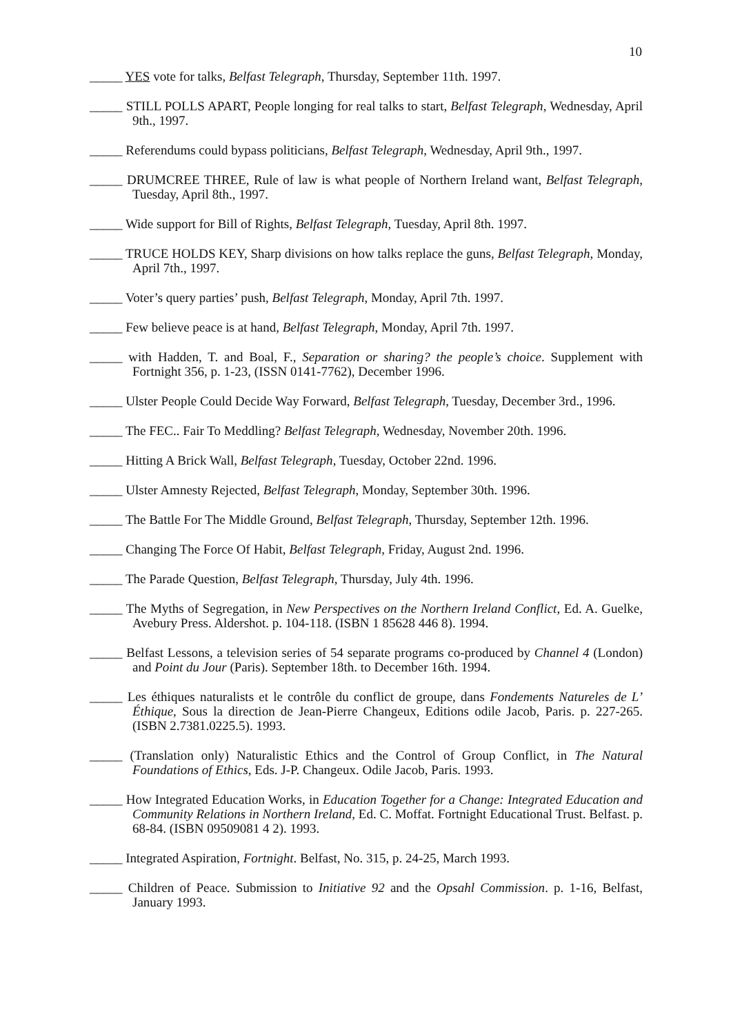10
_____ YES vote for talks, Belfast Telegraph, Thursday, September 11th. 1997.
_____ STILL POLLS APART, People longing for real talks to start, Belfast Telegraph, Wednesday, April 9th., 1997.
_____ Referendums could bypass politicians, Belfast Telegraph, Wednesday, April 9th., 1997.
_____ DRUMCREE THREE, Rule of law is what people of Northern Ireland want, Belfast Telegraph, Tuesday, April 8th., 1997.
_____ Wide support for Bill of Rights, Belfast Telegraph, Tuesday, April 8th. 1997.
_____ TRUCE HOLDS KEY, Sharp divisions on how talks replace the guns, Belfast Telegraph, Monday, April 7th., 1997.
_____ Voter’s query parties’ push, Belfast Telegraph, Monday, April 7th. 1997.
_____ Few believe peace is at hand, Belfast Telegraph, Monday, April 7th. 1997.
_____ with Hadden, T. and Boal, F., Separation or sharing? the people’s choice. Supplement with Fortnight 356, p. 1-23, (ISSN 0141-7762), December 1996.
_____ Ulster People Could Decide Way Forward, Belfast Telegraph, Tuesday, December 3rd., 1996.
_____ The FEC.. Fair To Meddling? Belfast Telegraph, Wednesday, November 20th. 1996.
_____ Hitting A Brick Wall, Belfast Telegraph, Tuesday, October 22nd. 1996.
_____ Ulster Amnesty Rejected, Belfast Telegraph, Monday, September 30th. 1996.
_____ The Battle For The Middle Ground, Belfast Telegraph, Thursday, September 12th. 1996.
_____ Changing The Force Of Habit, Belfast Telegraph, Friday, August 2nd. 1996.
_____ The Parade Question, Belfast Telegraph, Thursday, July 4th. 1996.
_____ The Myths of Segregation, in New Perspectives on the Northern Ireland Conflict, Ed. A. Guelke, Avebury Press. Aldershot. p. 104-118. (ISBN 1 85628 446 8). 1994.
_____ Belfast Lessons, a television series of 54 separate programs co-produced by Channel 4 (London) and Point du Jour (Paris). September 18th. to December 16th. 1994.
_____ Les éthiques naturalists et le contrôle du conflict de groupe, dans Fondements Natureles de L’ Éthique, Sous la direction de Jean-Pierre Changeux, Editions odile Jacob, Paris. p. 227-265. (ISBN 2.7381.0225.5). 1993.
_____ (Translation only) Naturalistic Ethics and the Control of Group Conflict, in The Natural Foundations of Ethics, Eds. J-P. Changeux. Odile Jacob, Paris. 1993.
_____ How Integrated Education Works, in Education Together for a Change: Integrated Education and Community Relations in Northern Ireland, Ed. C. Moffat. Fortnight Educational Trust. Belfast. p. 68-84. (ISBN 09509081 4 2). 1993.
_____ Integrated Aspiration, Fortnight. Belfast, No. 315, p. 24-25, March 1993.
_____ Children of Peace. Submission to Initiative 92 and the Opsahl Commission. p. 1-16, Belfast, January 1993.